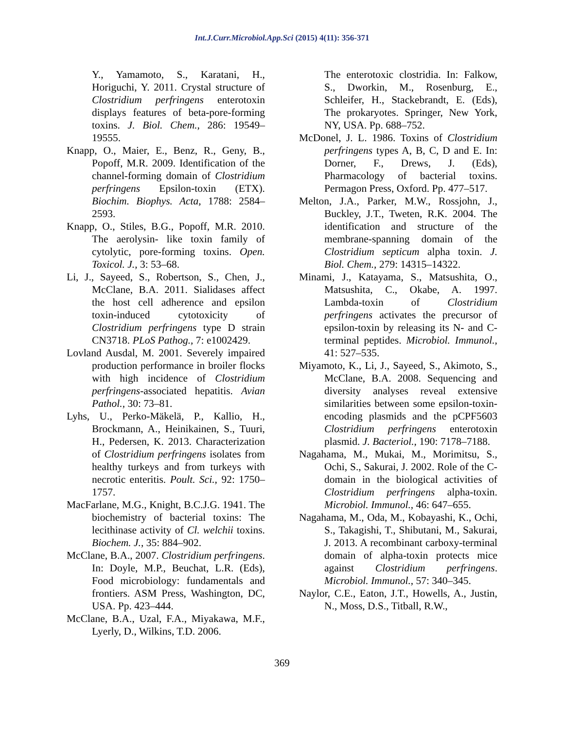Int.J.Curr.Microbiol.App.Sci (2015) 4(11): 356-371
Y., Yamamoto, S., Karatani, H., Horiguchi, Y. 2011. Crystal structure of Clostridium perfringens enterotoxin displays features of beta-pore-forming toxins. J. Biol. Chem., 286: 19549–19555.
Knapp, O., Maier, E., Benz, R., Geny, B., Popoff, M.R. 2009. Identification of the channel-forming domain of Clostridium perfringens Epsilon-toxin (ETX). Biochim. Biophys. Acta, 1788: 2584–2593.
Knapp, O., Stiles, B.G., Popoff, M.R. 2010. The aerolysin- like toxin family of cytolytic, pore-forming toxins. Open. Toxicol. J., 3: 53–68.
Li, J., Sayeed, S., Robertson, S., Chen, J., McClane, B.A. 2011. Sialidases affect the host cell adherence and epsilon toxin-induced cytotoxicity of Clostridium perfringens type D strain CN3718. PLoS Pathog., 7: e1002429.
Lovland Ausdal, M. 2001. Severely impaired production performance in broiler flocks with high incidence of Clostridium perfringens-associated hepatitis. Avian Pathol., 30: 73–81.
Lyhs, U., Perko-Mäkelä, P., Kallio, H., Brockmann, A., Heinikainen, S., Tuuri, H., Pedersen, K. 2013. Characterization of Clostridium perfringens isolates from healthy turkeys and from turkeys with necrotic enteritis. Poult. Sci., 92: 1750–1757.
MacFarlane, M.G., Knight, B.C.J.G. 1941. The biochemistry of bacterial toxins: The lecithinase activity of Cl. welchii toxins. Biochem. J., 35: 884–902.
McClane, B.A., 2007. Clostridium perfringens. In: Doyle, M.P., Beuchat, L.R. (Eds), Food microbiology: fundamentals and frontiers. ASM Press, Washington, DC, USA. Pp. 423–444.
McClane, B.A., Uzal, F.A., Miyakawa, M.F., Lyerly, D., Wilkins, T.D. 2006.
The enterotoxic clostridia. In: Falkow, S., Dworkin, M., Rosenburg, E., Schleifer, H., Stackebrandt, E. (Eds), The prokaryotes. Springer, New York, NY, USA. Pp. 688–752.
McDonel, J. L. 1986. Toxins of Clostridium perfringens types A, B, C, D and E. In: Dorner, F., Drews, J. (Eds), Pharmacology of bacterial toxins. Permagon Press, Oxford. Pp. 477–517.
Melton, J.A., Parker, M.W., Rossjohn, J., Buckley, J.T., Tweten, R.K. 2004. The identification and structure of the membrane-spanning domain of the Clostridium septicum alpha toxin. J. Biol. Chem., 279: 14315–14322.
Minami, J., Katayama, S., Matsushita, O., Matsushita, C., Okabe, A. 1997. Lambda-toxin of Clostridium perfringens activates the precursor of epsilon-toxin by releasing its N- and C-terminal peptides. Microbiol. Immunol., 41: 527–535.
Miyamoto, K., Li, J., Sayeed, S., Akimoto, S., McClane, B.A. 2008. Sequencing and diversity analyses reveal extensive similarities between some epsilon-toxin-encoding plasmids and the pCPF5603 Clostridium perfringens enterotoxin plasmid. J. Bacteriol., 190: 7178–7188.
Nagahama, M., Mukai, M., Morimitsu, S., Ochi, S., Sakurai, J. 2002. Role of the C-domain in the biological activities of Clostridium perfringens alpha-toxin. Microbiol. Immunol., 46: 647–655.
Nagahama, M., Oda, M., Kobayashi, K., Ochi, S., Takagishi, T., Shibutani, M., Sakurai, J. 2013. A recombinant carboxy-terminal domain of alpha-toxin protects mice against Clostridium perfringens. Microbiol. Immunol., 57: 340–345.
Naylor, C.E., Eaton, J.T., Howells, A., Justin, N., Moss, D.S., Titball, R.W.,
369